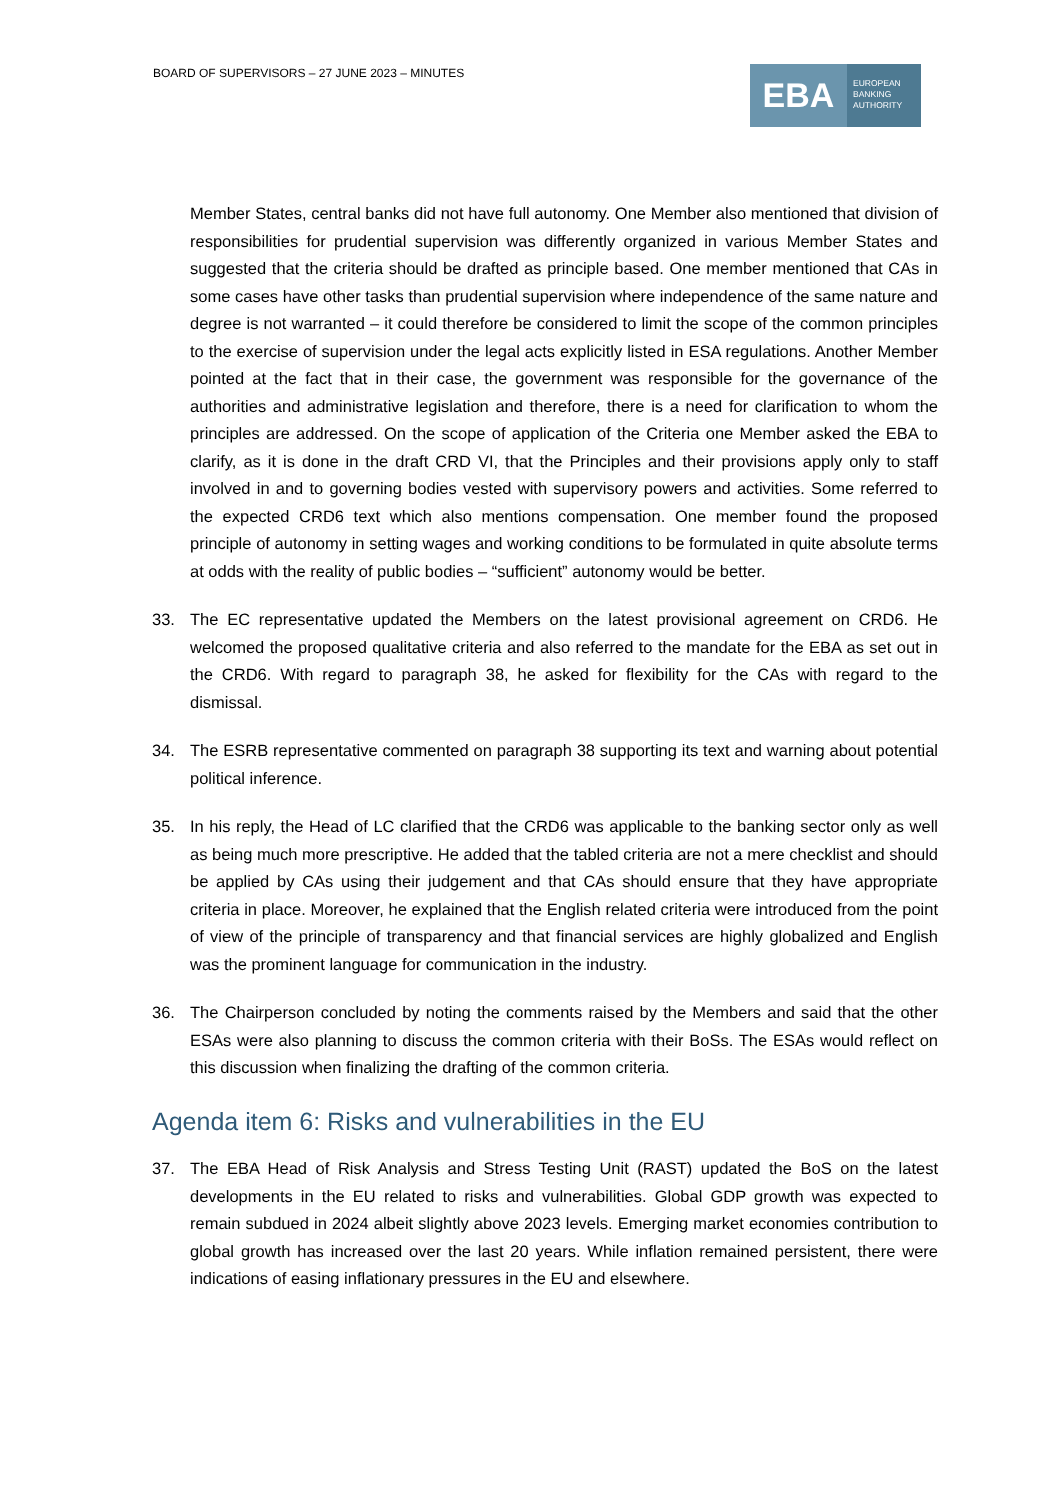BOARD OF SUPERVISORS – 27 JUNE 2023 – MINUTES
EBA
EUROPEAN
BANKING
AUTHORITY
Member States, central banks did not have full autonomy. One Member also mentioned that division of responsibilities for prudential supervision was differently organized in various Member States and suggested that the criteria should be drafted as principle based. One member mentioned that CAs in some cases have other tasks than prudential supervision where independence of the same nature and degree is not warranted – it could therefore be considered to limit the scope of the common principles to the exercise of supervision under the legal acts explicitly listed in ESA regulations. Another Member pointed at the fact that in their case, the government was responsible for the governance of the authorities and administrative legislation and therefore, there is a need for clarification to whom the principles are addressed. On the scope of application of the Criteria one Member asked the EBA to clarify, as it is done in the draft CRD VI, that the Principles and their provisions apply only to staff involved in and to governing bodies vested with supervisory powers and activities. Some referred to the expected CRD6 text which also mentions compensation. One member found the proposed principle of autonomy in setting wages and working conditions to be formulated in quite absolute terms at odds with the reality of public bodies – “sufficient” autonomy would be better.
33. The EC representative updated the Members on the latest provisional agreement on CRD6. He welcomed the proposed qualitative criteria and also referred to the mandate for the EBA as set out in the CRD6. With regard to paragraph 38, he asked for flexibility for the CAs with regard to the dismissal.
34. The ESRB representative commented on paragraph 38 supporting its text and warning about potential political inference.
35. In his reply, the Head of LC clarified that the CRD6 was applicable to the banking sector only as well as being much more prescriptive. He added that the tabled criteria are not a mere checklist and should be applied by CAs using their judgement and that CAs should ensure that they have appropriate criteria in place. Moreover, he explained that the English related criteria were introduced from the point of view of the principle of transparency and that financial services are highly globalized and English was the prominent language for communication in the industry.
36. The Chairperson concluded by noting the comments raised by the Members and said that the other ESAs were also planning to discuss the common criteria with their BoSs. The ESAs would reflect on this discussion when finalizing the drafting of the common criteria.
Agenda item 6: Risks and vulnerabilities in the EU
37. The EBA Head of Risk Analysis and Stress Testing Unit (RAST) updated the BoS on the latest developments in the EU related to risks and vulnerabilities. Global GDP growth was expected to remain subdued in 2024 albeit slightly above 2023 levels. Emerging market economies contribution to global growth has increased over the last 20 years. While inflation remained persistent, there were indications of easing inflationary pressures in the EU and elsewhere.